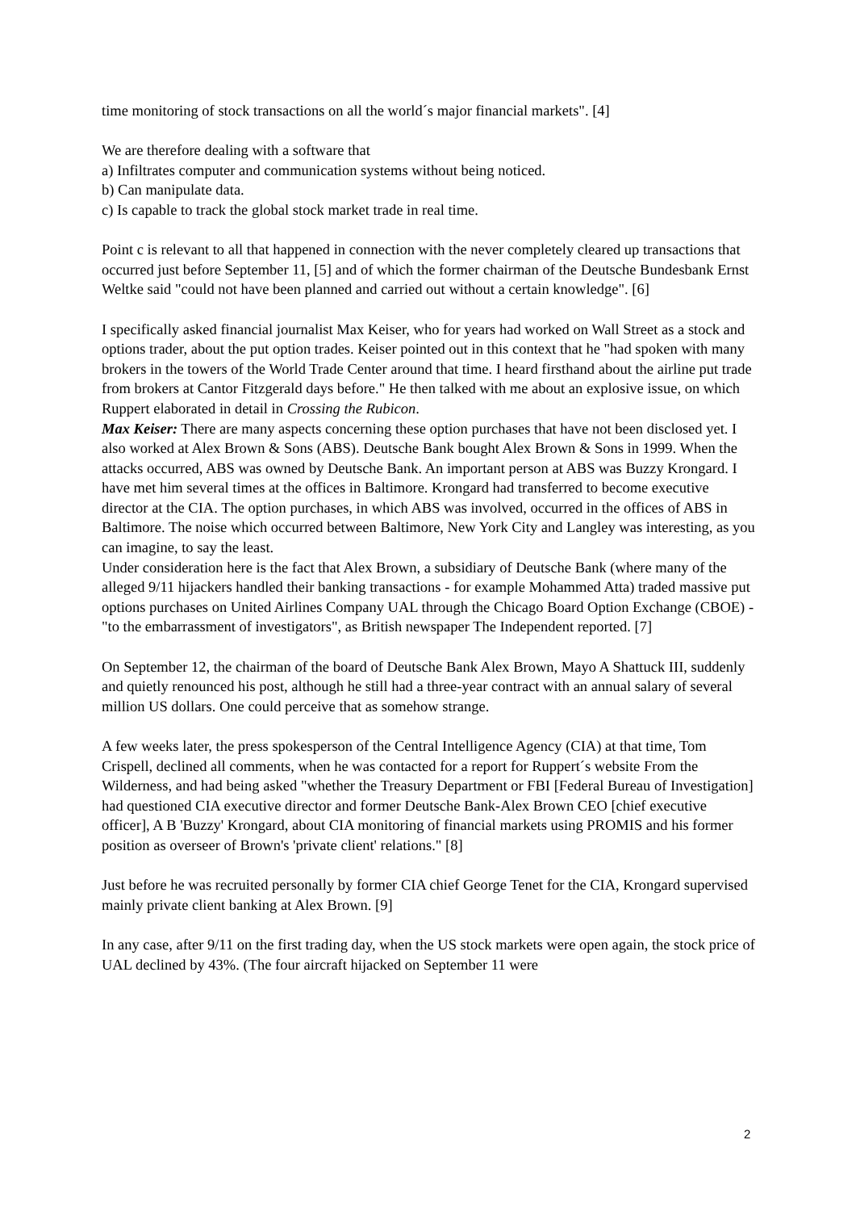time monitoring of stock transactions on all the world´s major financial markets". [4]
We are therefore dealing with a software that
a) Infiltrates computer and communication systems without being noticed.
b) Can manipulate data.
c) Is capable to track the global stock market trade in real time.
Point c is relevant to all that happened in connection with the never completely cleared up transactions that occurred just before September 11, [5] and of which the former chairman of the Deutsche Bundesbank Ernst Weltke said "could not have been planned and carried out without a certain knowledge". [6]
I specifically asked financial journalist Max Keiser, who for years had worked on Wall Street as a stock and options trader, about the put option trades. Keiser pointed out in this context that he "had spoken with many brokers in the towers of the World Trade Center around that time. I heard firsthand about the airline put trade from brokers at Cantor Fitzgerald days before." He then talked with me about an explosive issue, on which Ruppert elaborated in detail in Crossing the Rubicon.
Max Keiser: There are many aspects concerning these option purchases that have not been disclosed yet. I also worked at Alex Brown & Sons (ABS). Deutsche Bank bought Alex Brown & Sons in 1999. When the attacks occurred, ABS was owned by Deutsche Bank. An important person at ABS was Buzzy Krongard. I have met him several times at the offices in Baltimore. Krongard had transferred to become executive director at the CIA. The option purchases, in which ABS was involved, occurred in the offices of ABS in Baltimore. The noise which occurred between Baltimore, New York City and Langley was interesting, as you can imagine, to say the least.
Under consideration here is the fact that Alex Brown, a subsidiary of Deutsche Bank (where many of the alleged 9/11 hijackers handled their banking transactions - for example Mohammed Atta) traded massive put options purchases on United Airlines Company UAL through the Chicago Board Option Exchange (CBOE) - "to the embarrassment of investigators", as British newspaper The Independent reported. [7]
On September 12, the chairman of the board of Deutsche Bank Alex Brown, Mayo A Shattuck III, suddenly and quietly renounced his post, although he still had a three-year contract with an annual salary of several million US dollars. One could perceive that as somehow strange.
A few weeks later, the press spokesperson of the Central Intelligence Agency (CIA) at that time, Tom Crispell, declined all comments, when he was contacted for a report for Ruppert´s website From the Wilderness, and had being asked "whether the Treasury Department or FBI [Federal Bureau of Investigation] had questioned CIA executive director and former Deutsche Bank-Alex Brown CEO [chief executive officer], A B 'Buzzy' Krongard, about CIA monitoring of financial markets using PROMIS and his former position as overseer of Brown's 'private client' relations." [8]
Just before he was recruited personally by former CIA chief George Tenet for the CIA, Krongard supervised mainly private client banking at Alex Brown. [9]
In any case, after 9/11 on the first trading day, when the US stock markets were open again, the stock price of UAL declined by 43%. (The four aircraft hijacked on September 11 were
2